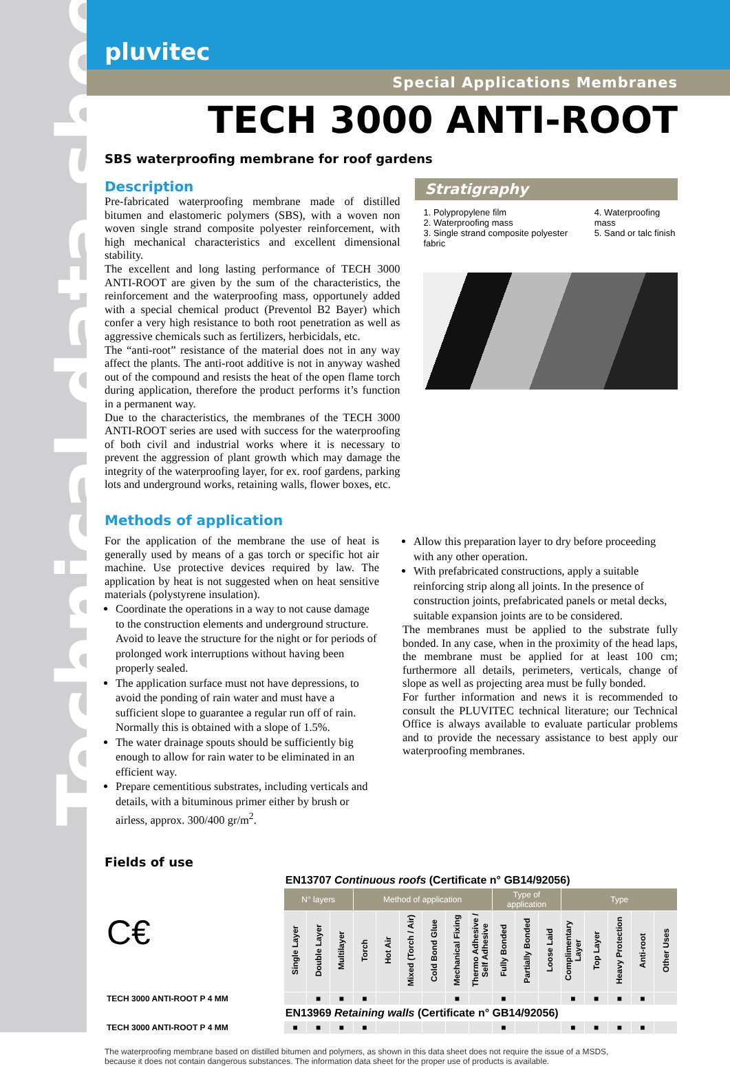Technical data sheet
pluvitec
Special Applications Membranes
TECH 3000 ANTI-ROOT
SBS waterproofing membrane for roof gardens
Description
Pre-fabricated waterproofing membrane made of distilled bitumen and elastomeric polymers (SBS), with a woven non woven single strand composite polyester reinforcement, with high mechanical characteristics and excellent dimensional stability.
The excellent and long lasting performance of TECH 3000 ANTI-ROOT are given by the sum of the characteristics, the reinforcement and the waterproofing mass, opportunely added with a special chemical product (Preventol B2 Bayer) which confer a very high resistance to both root penetration as well as aggressive chemicals such as fertilizers, herbicidals, etc.
The “anti-root” resistance of the material does not in any way affect the plants. The anti-root additive is not in anyway washed out of the compound and resists the heat of the open flame torch during application, therefore the product performs it’s function in a permanent way.
Due to the characteristics, the membranes of the TECH 3000 ANTI-ROOT series are used with success for the waterproofing of both civil and industrial works where it is necessary to prevent the aggression of plant growth which may damage the integrity of the waterproofing layer, for ex. roof gardens, parking lots and underground works, retaining walls, flower boxes, etc.
Stratigraphy
1. Polypropylene film
2. Waterproofing mass
3. Single strand composite polyester fabric
4. Waterproofing mass
5. Sand or talc finish
Methods of application
For the application of the membrane the use of heat is generally used by means of a gas torch or specific hot air machine. Use protective devices required by law. The application by heat is not suggested when on heat sensitive materials (polystyrene insulation).
Coordinate the operations in a way to not cause damage to the construction elements and underground structure. Avoid to leave the structure for the night or for periods of prolonged work interruptions without having been properly sealed.
The application surface must not have depressions, to avoid the ponding of rain water and must have a sufficient slope to guarantee a regular run off of rain. Normally this is obtained with a slope of 1.5%.
The water drainage spouts should be sufficiently big enough to allow for rain water to be eliminated in an efficient way.
Prepare cementitious substrates, including verticals and details, with a bituminous primer either by brush or airless, approx. 300/400 gr/m<sup>2</sup>.
Allow this preparation layer to dry before proceeding with any other operation.
With prefabricated constructions, apply a suitable reinforcing strip along all joints. In the presence of construction joints, prefabricated panels or metal decks, suitable expansion joints are to be considered.
The membranes must be applied to the substrate fully bonded. In any case, when in the proximity of the head laps, the membrane must be applied for at least 100 cm; furthermore all details, perimeters, verticals, change of slope as well as projecting area must be fully bonded.
For further information and news it is recommended to consult the PLUVITEC technical literature; our Technical Office is always available to evaluate particular problems and to provide the necessary assistance to best apply our waterproofing membranes.
Fields of use
| C€ | EN13707 Continuous roofs (Certificate n° GB14/92056) | | | | | | | | | | | | | | | | |
| | N° layers | | | Method of application | | | | | | Type of application | | | Type | | | | |
| | Single Layer | Double Layer | Multilayer | Torch | Hot Air | Mixed (Torch / Air) | Cold Bond Glue | Mechanical Fixing | Thermo Adhesive / Self Adhesive | Fully Bonded | Partially Bonded | Loose Laid | Complimentary Layer | Top Layer | Heavy Protection | Anti-root | Other Uses |
| TECH 3000 ANTI-ROOT P 4 MM | | ■ | ■ | ■ | | | | ■ | | ■ | | | ■ | ■ | ■ | ■ | |
| | EN13969 Retaining walls (Certificate n° GB14/92056) | | | | | | | | | | | | | | | | |
| TECH 3000 ANTI-ROOT P 4 MM | ■ | ■ | ■ | ■ | | | | | | ■ | | | ■ | ■ | ■ | ■ | |
The waterproofing membrane based on distilled bitumen and polymers, as shown in this data sheet does not require the issue of a MSDS,
because it does not contain dangerous substances. The information data sheet for the proper use of products is available.